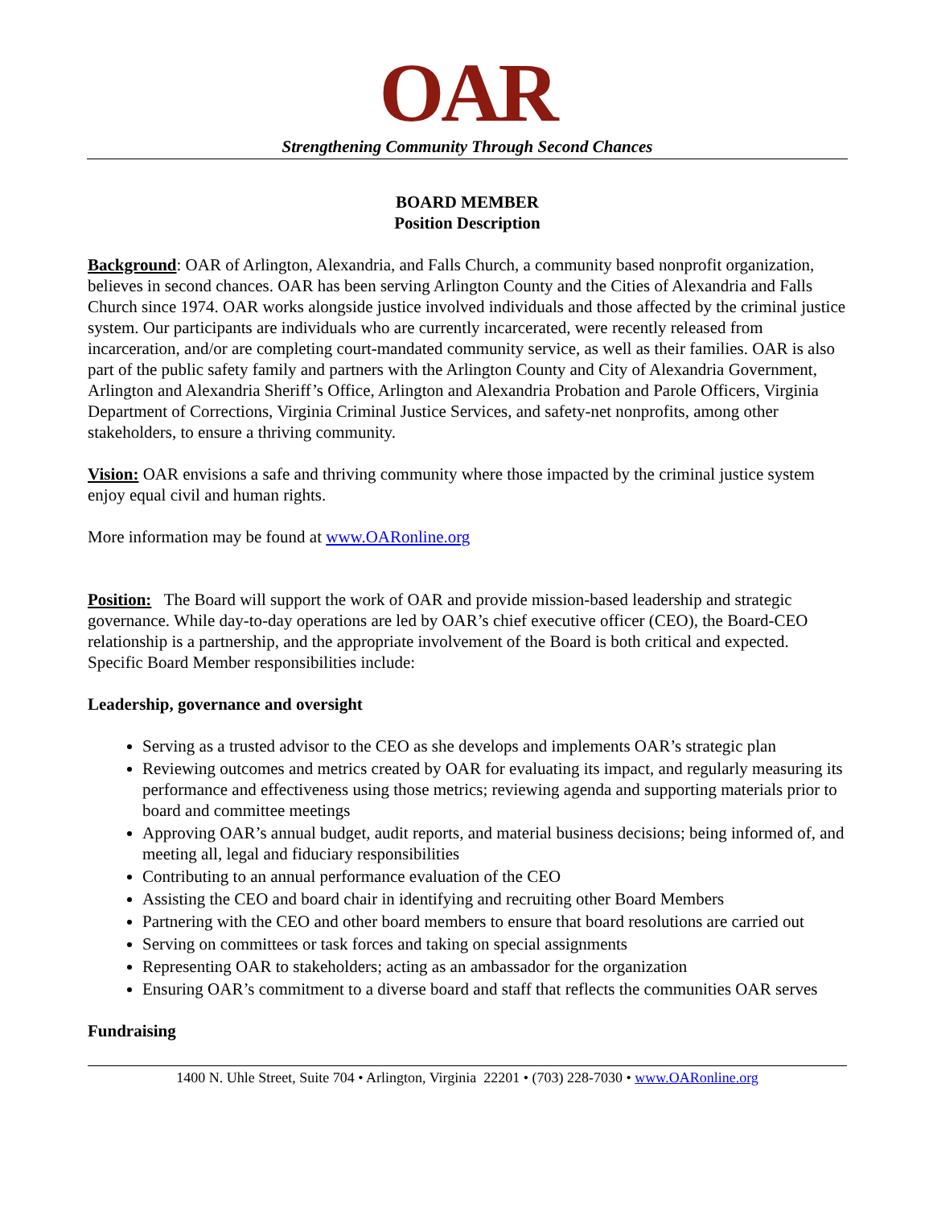OAR
Strengthening Community Through Second Chances
BOARD MEMBER
Position Description
Background: OAR of Arlington, Alexandria, and Falls Church, a community based nonprofit organization, believes in second chances. OAR has been serving Arlington County and the Cities of Alexandria and Falls Church since 1974. OAR works alongside justice involved individuals and those affected by the criminal justice system. Our participants are individuals who are currently incarcerated, were recently released from incarceration, and/or are completing court-mandated community service, as well as their families. OAR is also part of the public safety family and partners with the Arlington County and City of Alexandria Government, Arlington and Alexandria Sheriff’s Office, Arlington and Alexandria Probation and Parole Officers, Virginia Department of Corrections, Virginia Criminal Justice Services, and safety-net nonprofits, among other stakeholders, to ensure a thriving community.
Vision: OAR envisions a safe and thriving community where those impacted by the criminal justice system enjoy equal civil and human rights.
More information may be found at www.OARonline.org
Position: The Board will support the work of OAR and provide mission-based leadership and strategic governance. While day-to-day operations are led by OAR’s chief executive officer (CEO), the Board-CEO relationship is a partnership, and the appropriate involvement of the Board is both critical and expected. Specific Board Member responsibilities include:
Leadership, governance and oversight
Serving as a trusted advisor to the CEO as she develops and implements OAR’s strategic plan
Reviewing outcomes and metrics created by OAR for evaluating its impact, and regularly measuring its performance and effectiveness using those metrics; reviewing agenda and supporting materials prior to board and committee meetings
Approving OAR’s annual budget, audit reports, and material business decisions; being informed of, and meeting all, legal and fiduciary responsibilities
Contributing to an annual performance evaluation of the CEO
Assisting the CEO and board chair in identifying and recruiting other Board Members
Partnering with the CEO and other board members to ensure that board resolutions are carried out
Serving on committees or task forces and taking on special assignments
Representing OAR to stakeholders; acting as an ambassador for the organization
Ensuring OAR’s commitment to a diverse board and staff that reflects the communities OAR serves
Fundraising
1400 N. Uhle Street, Suite 704 • Arlington, Virginia 22201 • (703) 228-7030 • www.OARonline.org